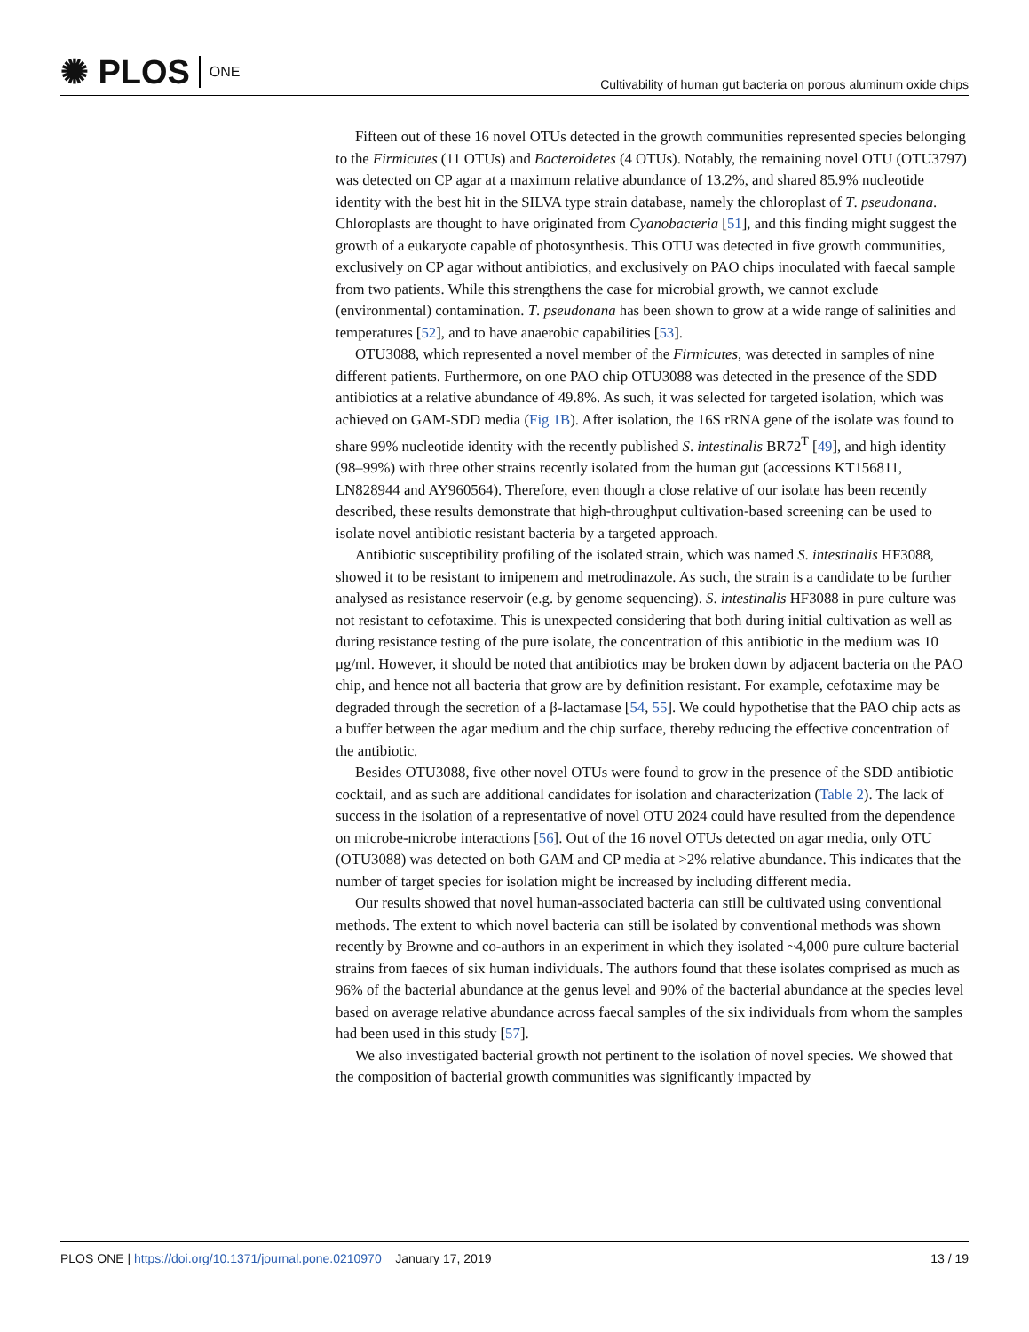✺ PLOS ONE
Cultivability of human gut bacteria on porous aluminum oxide chips
Fifteen out of these 16 novel OTUs detected in the growth communities represented species belonging to the Firmicutes (11 OTUs) and Bacteroidetes (4 OTUs). Notably, the remaining novel OTU (OTU3797) was detected on CP agar at a maximum relative abundance of 13.2%, and shared 85.9% nucleotide identity with the best hit in the SILVA type strain database, namely the chloroplast of T. pseudonana. Chloroplasts are thought to have originated from Cyanobacteria [51], and this finding might suggest the growth of a eukaryote capable of photosynthesis. This OTU was detected in five growth communities, exclusively on CP agar without antibiotics, and exclusively on PAO chips inoculated with faecal sample from two patients. While this strengthens the case for microbial growth, we cannot exclude (environmental) contamination. T. pseudonana has been shown to grow at a wide range of salinities and temperatures [52], and to have anaerobic capabilities [53].
OTU3088, which represented a novel member of the Firmicutes, was detected in samples of nine different patients. Furthermore, on one PAO chip OTU3088 was detected in the presence of the SDD antibiotics at a relative abundance of 49.8%. As such, it was selected for targeted isolation, which was achieved on GAM-SDD media (Fig 1B). After isolation, the 16S rRNA gene of the isolate was found to share 99% nucleotide identity with the recently published S. intestinalis BR72<sup>T</sup> [49], and high identity (98–99%) with three other strains recently isolated from the human gut (accessions KT156811, LN828944 and AY960564). Therefore, even though a close relative of our isolate has been recently described, these results demonstrate that high-throughput cultivation-based screening can be used to isolate novel antibiotic resistant bacteria by a targeted approach.
Antibiotic susceptibility profiling of the isolated strain, which was named S. intestinalis HF3088, showed it to be resistant to imipenem and metrodinazole. As such, the strain is a candidate to be further analysed as resistance reservoir (e.g. by genome sequencing). S. intestinalis HF3088 in pure culture was not resistant to cefotaxime. This is unexpected considering that both during initial cultivation as well as during resistance testing of the pure isolate, the concentration of this antibiotic in the medium was 10 μg/ml. However, it should be noted that antibiotics may be broken down by adjacent bacteria on the PAO chip, and hence not all bacteria that grow are by definition resistant. For example, cefotaxime may be degraded through the secretion of a β-lactamase [54, 55]. We could hypothetise that the PAO chip acts as a buffer between the agar medium and the chip surface, thereby reducing the effective concentration of the antibiotic.
Besides OTU3088, five other novel OTUs were found to grow in the presence of the SDD antibiotic cocktail, and as such are additional candidates for isolation and characterization (Table 2). The lack of success in the isolation of a representative of novel OTU 2024 could have resulted from the dependence on microbe-microbe interactions [56]. Out of the 16 novel OTUs detected on agar media, only OTU (OTU3088) was detected on both GAM and CP media at >2% relative abundance. This indicates that the number of target species for isolation might be increased by including different media.
Our results showed that novel human-associated bacteria can still be cultivated using conventional methods. The extent to which novel bacteria can still be isolated by conventional methods was shown recently by Browne and co-authors in an experiment in which they isolated ~4,000 pure culture bacterial strains from faeces of six human individuals. The authors found that these isolates comprised as much as 96% of the bacterial abundance at the genus level and 90% of the bacterial abundance at the species level based on average relative abundance across faecal samples of the six individuals from whom the samples had been used in this study [57].
We also investigated bacterial growth not pertinent to the isolation of novel species. We showed that the composition of bacterial growth communities was significantly impacted by
PLOS ONE | https://doi.org/10.1371/journal.pone.0210970 January 17, 2019
13 / 19